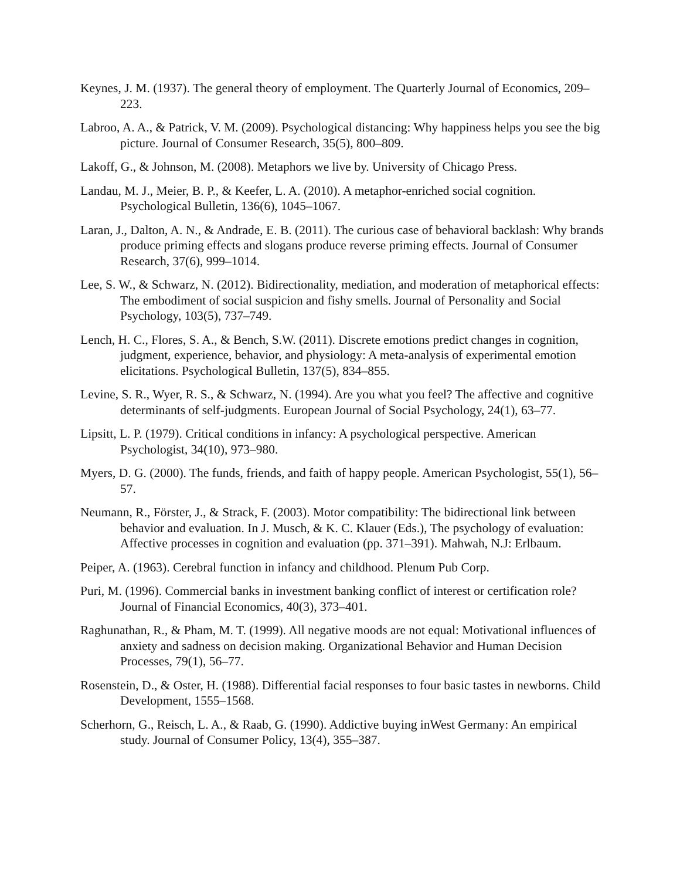Keynes, J. M. (1937). The general theory of employment. The Quarterly Journal of Economics, 209–223.
Labroo, A. A., & Patrick, V. M. (2009). Psychological distancing: Why happiness helps you see the big picture. Journal of Consumer Research, 35(5), 800–809.
Lakoff, G., & Johnson, M. (2008). Metaphors we live by. University of Chicago Press.
Landau, M. J., Meier, B. P., & Keefer, L. A. (2010). A metaphor-enriched social cognition. Psychological Bulletin, 136(6), 1045–1067.
Laran, J., Dalton, A. N., & Andrade, E. B. (2011). The curious case of behavioral backlash: Why brands produce priming effects and slogans produce reverse priming effects. Journal of Consumer Research, 37(6), 999–1014.
Lee, S. W., & Schwarz, N. (2012). Bidirectionality, mediation, and moderation of metaphorical effects: The embodiment of social suspicion and fishy smells. Journal of Personality and Social Psychology, 103(5), 737–749.
Lench, H. C., Flores, S. A., & Bench, S.W. (2011). Discrete emotions predict changes in cognition, judgment, experience, behavior, and physiology: A meta-analysis of experimental emotion elicitations. Psychological Bulletin, 137(5), 834–855.
Levine, S. R., Wyer, R. S., & Schwarz, N. (1994). Are you what you feel? The affective and cognitive determinants of self-judgments. European Journal of Social Psychology, 24(1), 63–77.
Lipsitt, L. P. (1979). Critical conditions in infancy: A psychological perspective. American Psychologist, 34(10), 973–980.
Myers, D. G. (2000). The funds, friends, and faith of happy people. American Psychologist, 55(1), 56–57.
Neumann, R., Förster, J., & Strack, F. (2003). Motor compatibility: The bidirectional link between behavior and evaluation. In J. Musch, & K. C. Klauer (Eds.), The psychology of evaluation: Affective processes in cognition and evaluation (pp. 371–391). Mahwah, N.J: Erlbaum.
Peiper, A. (1963). Cerebral function in infancy and childhood. Plenum Pub Corp.
Puri, M. (1996). Commercial banks in investment banking conflict of interest or certification role? Journal of Financial Economics, 40(3), 373–401.
Raghunathan, R., & Pham, M. T. (1999). All negative moods are not equal: Motivational influences of anxiety and sadness on decision making. Organizational Behavior and Human Decision Processes, 79(1), 56–77.
Rosenstein, D., & Oster, H. (1988). Differential facial responses to four basic tastes in newborns. Child Development, 1555–1568.
Scherhorn, G., Reisch, L. A., & Raab, G. (1990). Addictive buying inWest Germany: An empirical study. Journal of Consumer Policy, 13(4), 355–387.